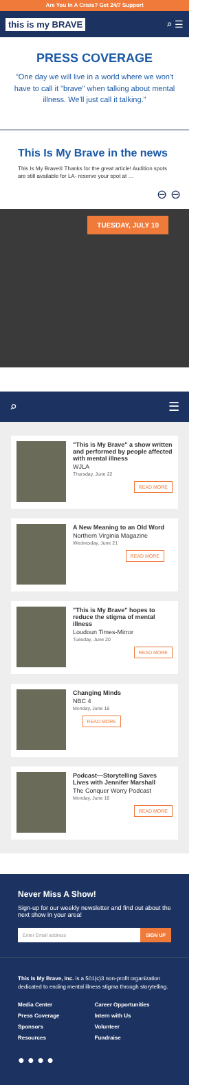Are You In A Crisis? Get 24/7 Support
this is my BRAVE ⌕ ☰
PRESS COVERAGE
"One day we will live in a world where we won't have to call it "brave" when talking about mental illness. We'll just call it talking."
This Is My Brave in the news
This Is My Brave® Thanks for the great article! Audition spots are still available for LA- reserve your spot at …
⊖ ⊖
TUESDAY, JULY 10
⌕ ☰
"This is My Brave" a show written and performed by people affected with mental illness
WJLA
Thursday, June 22
READ MORE
A New Meaning to an Old Word
Northern Virginia Magazine
Wednesday, June 21
READ MORE
"This is My Brave" hopes to reduce the stigma of mental illness
Loudoun Times-Mirror
Tuesday, June 20
READ MORE
Changing Minds
NBC 4
Monday, June 18
READ MORE
Podcast—Storytelling Saves Lives with Jennifer Marshall
The Conquer Worry Podcast
Monday, June 18
READ MORE
Never Miss A Show!
Sign-up for our weekly newsletter and find out about the next show in your area!
Enter Email address SIGN UP
This Is My Brave, Inc. is a 501(c)3 non-profit organization dedicated to ending mental illness stigma through storytelling.
Media Center Career Opportunities Press Coverage Intern with Us Sponsors Volunteer Resources Fundraise
● ● ● ●